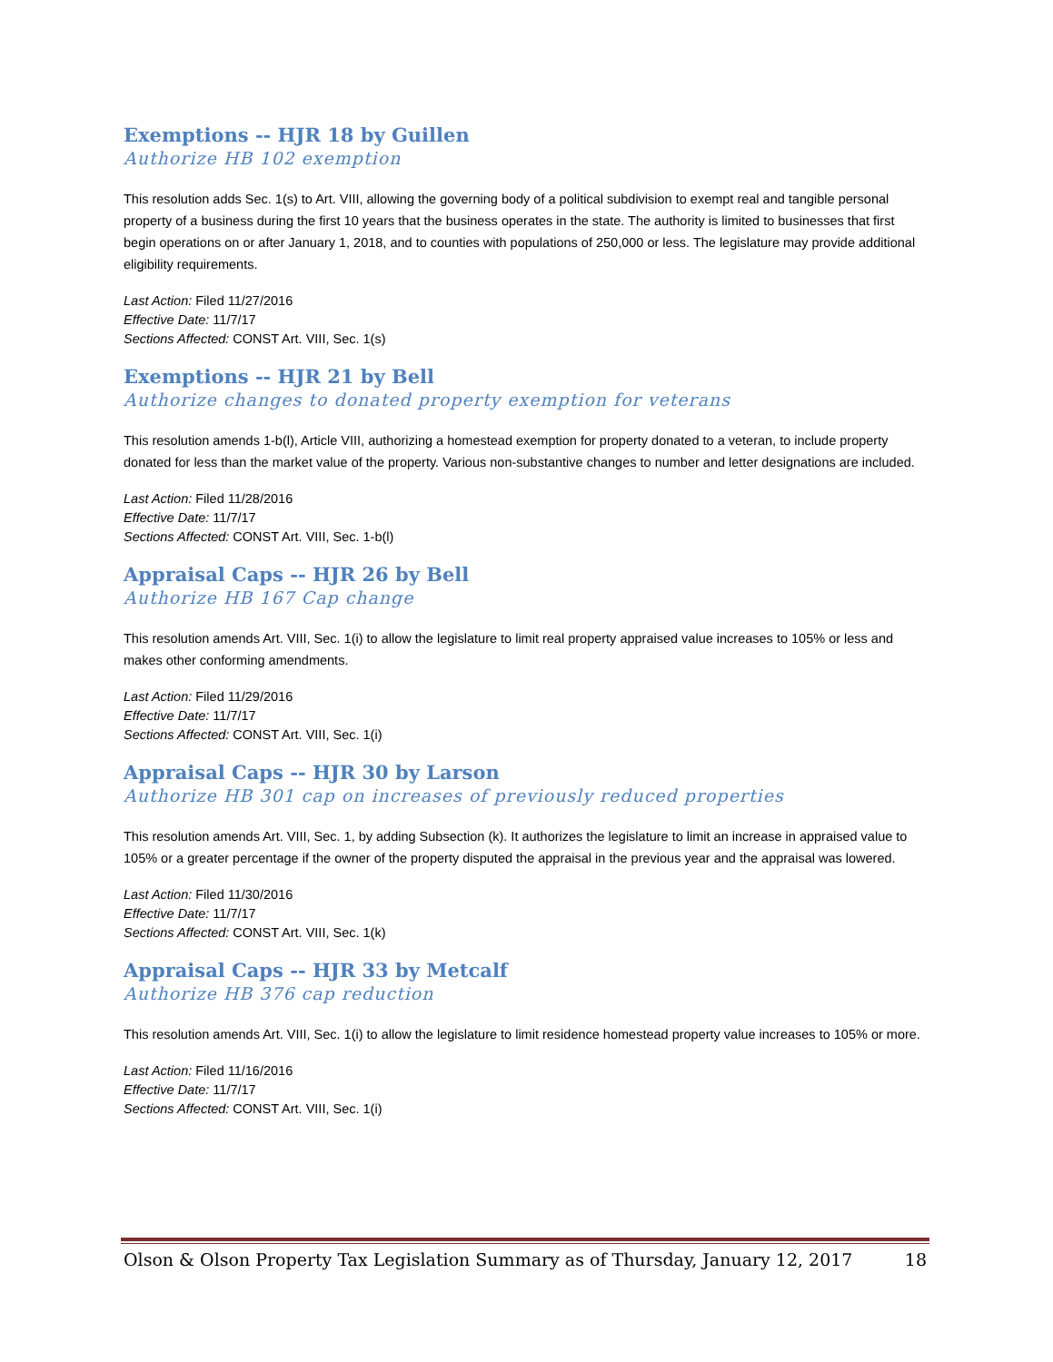Exemptions -- HJR 18 by Guillen
Authorize HB 102 exemption
This resolution adds Sec. 1(s) to Art. VIII, allowing the governing body of a political subdivision to exempt real and tangible personal property of a business during the first 10 years that the business operates in the state. The authority is limited to businesses that first begin operations on or after January 1, 2018, and to counties with populations of 250,000 or less. The legislature may provide additional eligibility requirements.
Last Action: Filed 11/27/2016
Effective Date: 11/7/17
Sections Affected: CONST Art. VIII, Sec. 1(s)
Exemptions -- HJR 21 by Bell
Authorize changes to donated property exemption for veterans
This resolution amends 1-b(l), Article VIII, authorizing a homestead exemption for property donated to a veteran, to include property donated for less than the market value of the property. Various non-substantive changes to number and letter designations are included.
Last Action: Filed 11/28/2016
Effective Date: 11/7/17
Sections Affected: CONST Art. VIII, Sec. 1-b(l)
Appraisal Caps -- HJR 26 by Bell
Authorize HB 167 Cap change
This resolution amends Art. VIII, Sec. 1(i) to allow the legislature to limit real property appraised value increases to 105% or less and makes other conforming amendments.
Last Action: Filed 11/29/2016
Effective Date: 11/7/17
Sections Affected: CONST Art. VIII, Sec. 1(i)
Appraisal Caps -- HJR 30 by Larson
Authorize HB 301 cap on increases of previously reduced properties
This resolution amends Art. VIII, Sec. 1, by adding Subsection (k). It authorizes the legislature to limit an increase in appraised value to 105% or a greater percentage if the owner of the property disputed the appraisal in the previous year and the appraisal was lowered.
Last Action: Filed 11/30/2016
Effective Date: 11/7/17
Sections Affected: CONST Art. VIII, Sec. 1(k)
Appraisal Caps -- HJR 33 by Metcalf
Authorize HB 376 cap reduction
This resolution amends Art. VIII, Sec. 1(i) to allow the legislature to limit residence homestead property value increases to 105% or more.
Last Action: Filed 11/16/2016
Effective Date: 11/7/17
Sections Affected: CONST Art. VIII, Sec. 1(i)
Olson & Olson Property Tax Legislation Summary as of Thursday, January 12, 2017 18